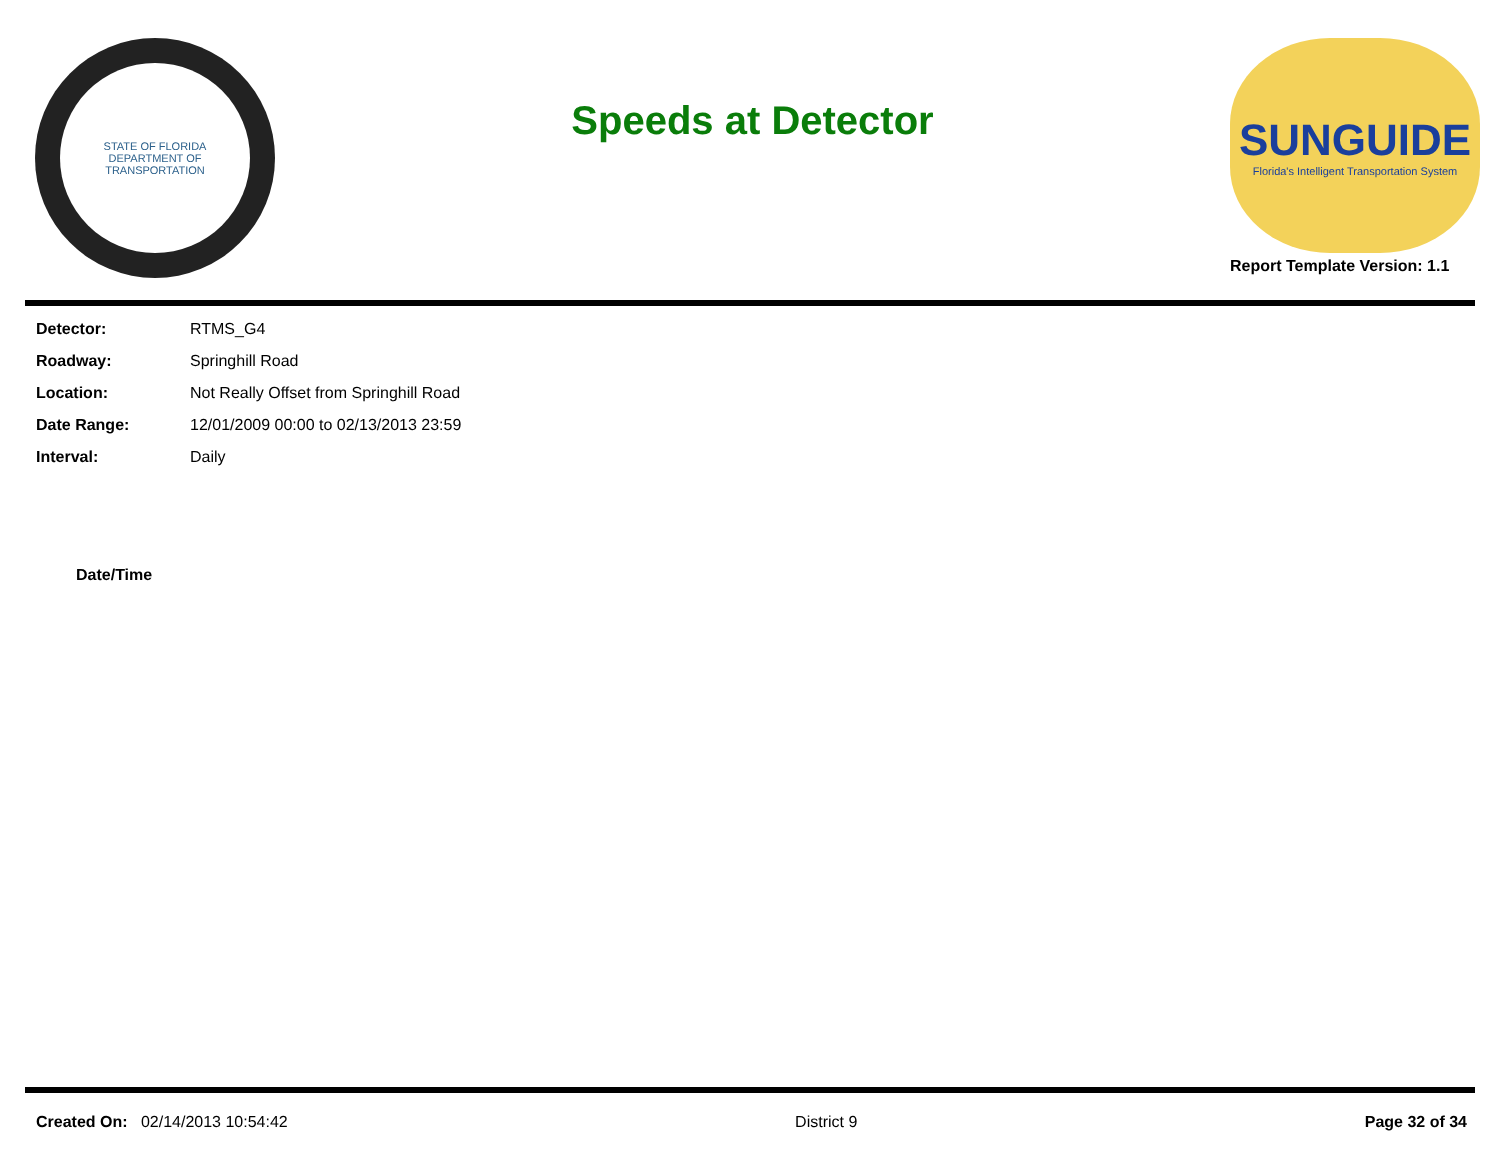STATE OF FLORIDA
DEPARTMENT OF TRANSPORTATION
Speeds at Detector
SUNGUIDE
Florida's Intelligent Transportation System
Report Template Version: 1.1
| Detector: | RTMS_G4 |
| Roadway: | Springhill Road |
| Location: | Not Really Offset from Springhill Road |
| Date Range: | 12/01/2009 00:00 to 02/13/2013 23:59 |
| Interval: | Daily |
Date/Time
Created On: 02/14/2013 10:54:42 District 9 Page 32 of 34